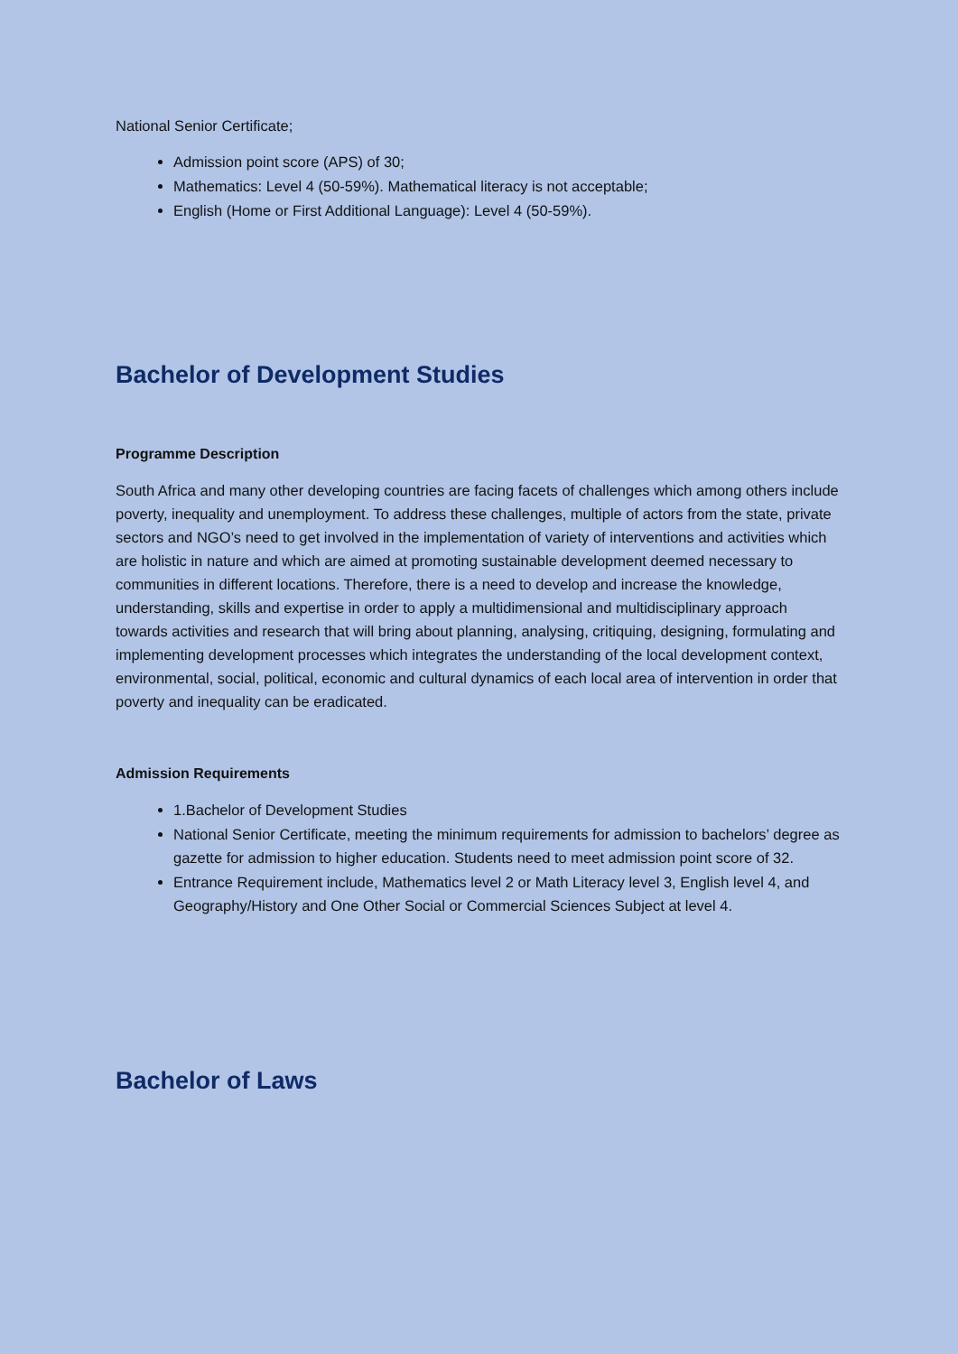National Senior Certificate;
Admission point score (APS) of 30;
Mathematics: Level 4 (50-59%). Mathematical literacy is not acceptable;
English (Home or First Additional Language): Level 4 (50-59%).
Bachelor of Development Studies
Programme Description
South Africa and many other developing countries are facing facets of challenges which among others include poverty, inequality and unemployment. To address these challenges, multiple of actors from the state, private sectors and NGO’s need to get involved in the implementation of variety of interventions and activities which are holistic in nature and which are aimed at promoting sustainable development deemed necessary to communities in different locations. Therefore, there is a need to develop and increase the knowledge, understanding, skills and expertise in order to apply a multidimensional and multidisciplinary approach towards activities and research that will bring about planning, analysing, critiquing, designing, formulating and implementing development processes which integrates the understanding of the local development context, environmental, social, political, economic and cultural dynamics of each local area of intervention in order that poverty and inequality can be eradicated.
Admission Requirements
1.Bachelor of Development Studies
National Senior Certificate, meeting the minimum requirements for admission to bachelors’ degree as gazette for admission to higher education. Students need to meet admission point score of 32.
Entrance Requirement include, Mathematics level 2 or Math Literacy level 3, English level 4, and Geography/History and One Other Social or Commercial Sciences Subject at level 4.
Bachelor of Laws